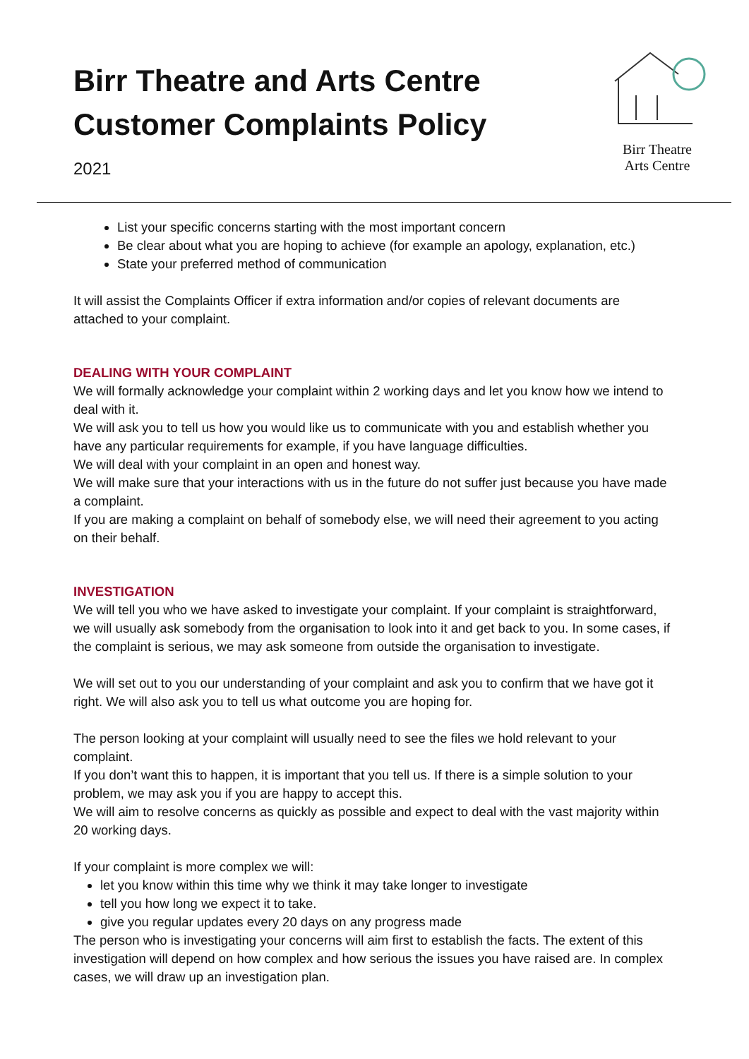Birr Theatre and Arts Centre
Customer Complaints Policy
2021
Birr Theatre
Arts Centre
List your specific concerns starting with the most important concern
Be clear about what you are hoping to achieve (for example an apology, explanation, etc.)
State your preferred method of communication
It will assist the Complaints Officer if extra information and/or copies of relevant documents are attached to your complaint.
DEALING WITH YOUR COMPLAINT
We will formally acknowledge your complaint within 2 working days and let you know how we intend to deal with it.
We will ask you to tell us how you would like us to communicate with you and establish whether you have any particular requirements for example, if you have language difficulties.
We will deal with your complaint in an open and honest way.
We will make sure that your interactions with us in the future do not suffer just because you have made a complaint.
If you are making a complaint on behalf of somebody else, we will need their agreement to you acting on their behalf.
INVESTIGATION
We will tell you who we have asked to investigate your complaint. If your complaint is straightforward, we will usually ask somebody from the organisation to look into it and get back to you. In some cases, if the complaint is serious, we may ask someone from outside the organisation to investigate.
We will set out to you our understanding of your complaint and ask you to confirm that we have got it right. We will also ask you to tell us what outcome you are hoping for.
The person looking at your complaint will usually need to see the files we hold relevant to your complaint.
If you don’t want this to happen, it is important that you tell us. If there is a simple solution to your problem, we may ask you if you are happy to accept this.
We will aim to resolve concerns as quickly as possible and expect to deal with the vast majority within 20 working days.
If your complaint is more complex we will:
let you know within this time why we think it may take longer to investigate
tell you how long we expect it to take.
give you regular updates every 20 days on any progress made
The person who is investigating your concerns will aim first to establish the facts. The extent of this investigation will depend on how complex and how serious the issues you have raised are. In complex cases, we will draw up an investigation plan.